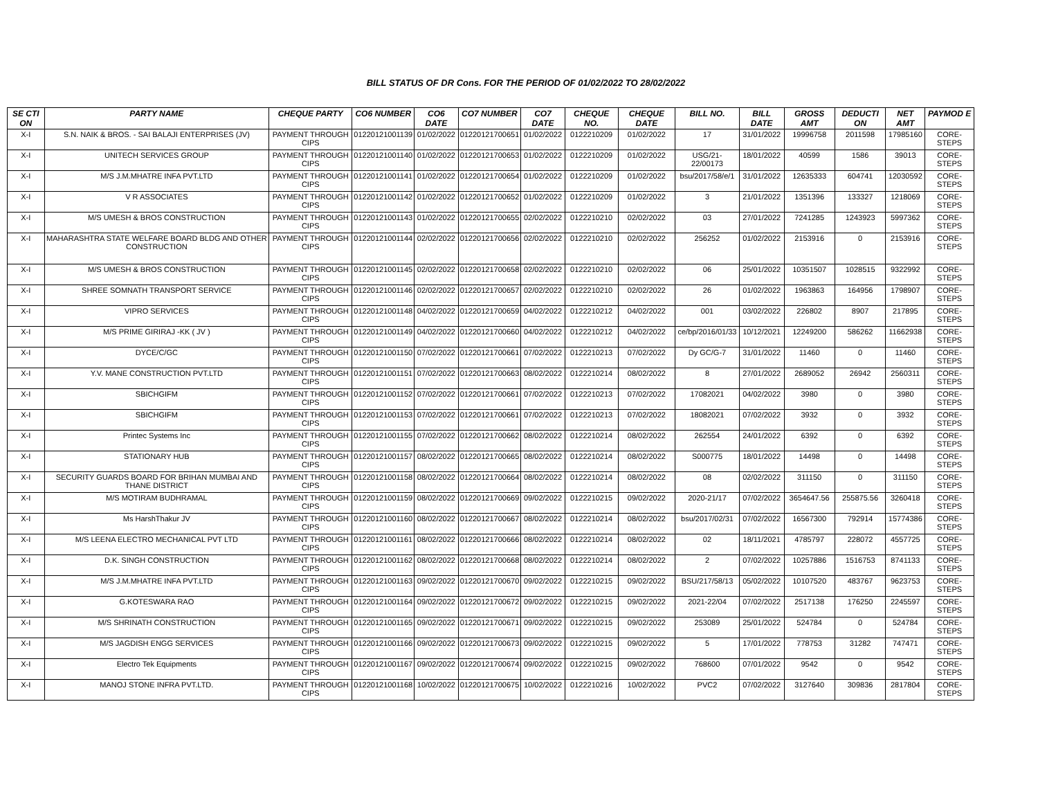BILL STATUS OF DR Cons. FOR THE PERIOD OF 01/02/2022 TO 28/02/2022
| SE CTI ON | PARTY NAME | CHEQUE PARTY | CO6 NUMBER | CO6 DATE | CO7 NUMBER | CO7 DATE | CHEQUE NO. | CHEQUE DATE | BILL NO. | BILL DATE | GROSS AMT | DEDUCTI ON | NET AMT | PAYMOD E |
| --- | --- | --- | --- | --- | --- | --- | --- | --- | --- | --- | --- | --- | --- | --- |
| X-I | S.N. NAIK & BROS. - SAI BALAJI ENTERPRISES (JV) | PAYMENT THROUGH CIPS | 01220121001139 | 01/02/2022 | 01220121700651 | 01/02/2022 | 0122210209 | 01/02/2022 | 17 | 31/01/2022 | 19996758 | 2011598 | 17985160 | CORE-STEPS |
| X-I | UNITECH SERVICES GROUP | PAYMENT THROUGH CIPS | 01220121001140 | 01/02/2022 | 01220121700653 | 01/02/2022 | 0122210209 | 01/02/2022 | USG/21-22/00173 | 18/01/2022 | 40599 | 1586 | 39013 | CORE-STEPS |
| X-I | M/S J.M.MHATRE INFA PVT.LTD | PAYMENT THROUGH CIPS | 01220121001141 | 01/02/2022 | 01220121700654 | 01/02/2022 | 0122210209 | 01/02/2022 | bsu/2017/58/e/1 | 31/01/2022 | 12635333 | 604741 | 12030592 | CORE-STEPS |
| X-I | V R ASSOCIATES | PAYMENT THROUGH CIPS | 01220121001142 | 01/02/2022 | 01220121700652 | 01/02/2022 | 0122210209 | 01/02/2022 | 3 | 21/01/2022 | 1351396 | 133327 | 1218069 | CORE-STEPS |
| X-I | M/S UMESH & BROS CONSTRUCTION | PAYMENT THROUGH CIPS | 01220121001143 | 01/02/2022 | 01220121700655 | 02/02/2022 | 0122210210 | 02/02/2022 | 03 | 27/01/2022 | 7241285 | 1243923 | 5997362 | CORE-STEPS |
| X-I | MAHARASHTRA STATE WELFARE BOARD BLDG AND OTHER CONSTRUCTION | PAYMENT THROUGH CIPS | 01220121001144 | 02/02/2022 | 01220121700656 | 02/02/2022 | 0122210210 | 02/02/2022 | 256252 | 01/02/2022 | 2153916 | 0 | 2153916 | CORE-STEPS |
| X-I | M/S UMESH & BROS CONSTRUCTION | PAYMENT THROUGH CIPS | 01220121001145 | 02/02/2022 | 01220121700658 | 02/02/2022 | 0122210210 | 02/02/2022 | 06 | 25/01/2022 | 10351507 | 1028515 | 9322992 | CORE-STEPS |
| X-I | SHREE SOMNATH TRANSPORT SERVICE | PAYMENT THROUGH CIPS | 01220121001146 | 02/02/2022 | 01220121700657 | 02/02/2022 | 0122210210 | 02/02/2022 | 26 | 01/02/2022 | 1963863 | 164956 | 1798907 | CORE-STEPS |
| X-I | VIPRO SERVICES | PAYMENT THROUGH CIPS | 01220121001148 | 04/02/2022 | 01220121700659 | 04/02/2022 | 0122210212 | 04/02/2022 | 001 | 03/02/2022 | 226802 | 8907 | 217895 | CORE-STEPS |
| X-I | M/S PRIME GIRIRAJ -KK ( JV ) | PAYMENT THROUGH CIPS | 01220121001149 | 04/02/2022 | 01220121700660 | 04/02/2022 | 0122210212 | 04/02/2022 | ce/bp/2016/01/33 | 10/12/2021 | 12249200 | 586262 | 11662938 | CORE-STEPS |
| X-I | DYCE/C/GC | PAYMENT THROUGH CIPS | 01220121001150 | 07/02/2022 | 01220121700661 | 07/02/2022 | 0122210213 | 07/02/2022 | Dy GC/G-7 | 31/01/2022 | 11460 | 0 | 11460 | CORE-STEPS |
| X-I | Y.V. MANE CONSTRUCTION PVT.LTD | PAYMENT THROUGH CIPS | 01220121001151 | 07/02/2022 | 01220121700663 | 08/02/2022 | 0122210214 | 08/02/2022 | 8 | 27/01/2022 | 2689052 | 26942 | 2560311 | CORE-STEPS |
| X-I | SBICHGIFM | PAYMENT THROUGH CIPS | 01220121001152 | 07/02/2022 | 01220121700661 | 07/02/2022 | 0122210213 | 07/02/2022 | 17082021 | 04/02/2022 | 3980 | 0 | 3980 | CORE-STEPS |
| X-I | SBICHGIFM | PAYMENT THROUGH CIPS | 01220121001153 | 07/02/2022 | 01220121700661 | 07/02/2022 | 0122210213 | 07/02/2022 | 18082021 | 07/02/2022 | 3932 | 0 | 3932 | CORE-STEPS |
| X-I | Printec Systems Inc | PAYMENT THROUGH CIPS | 01220121001155 | 07/02/2022 | 01220121700662 | 08/02/2022 | 0122210214 | 08/02/2022 | 262554 | 24/01/2022 | 6392 | 0 | 6392 | CORE-STEPS |
| X-I | STATIONARY HUB | PAYMENT THROUGH CIPS | 01220121001157 | 08/02/2022 | 01220121700665 | 08/02/2022 | 0122210214 | 08/02/2022 | S000775 | 18/01/2022 | 14498 | 0 | 14498 | CORE-STEPS |
| X-I | SECURITY GUARDS BOARD FOR BRIHAN MUMBAI AND THANE DISTRICT | PAYMENT THROUGH CIPS | 01220121001158 | 08/02/2022 | 01220121700664 | 08/02/2022 | 0122210214 | 08/02/2022 | 08 | 02/02/2022 | 311150 | 0 | 311150 | CORE-STEPS |
| X-I | M/S MOTIRAM BUDHRAMAL | PAYMENT THROUGH CIPS | 01220121001159 | 08/02/2022 | 01220121700669 | 09/02/2022 | 0122210215 | 09/02/2022 | 2020-21/17 | 07/02/2022 | 3654647.56 | 255875.56 | 3260418 | CORE-STEPS |
| X-I | Ms HarshThakur JV | PAYMENT THROUGH CIPS | 01220121001160 | 08/02/2022 | 01220121700667 | 08/02/2022 | 0122210214 | 08/02/2022 | bsu/2017/02/31 | 07/02/2022 | 16567300 | 792914 | 15774386 | CORE-STEPS |
| X-I | M/S LEENA ELECTRO MECHANICAL PVT LTD | PAYMENT THROUGH CIPS | 01220121001161 | 08/02/2022 | 01220121700666 | 08/02/2022 | 0122210214 | 08/02/2022 | 02 | 18/11/2021 | 4785797 | 228072 | 4557725 | CORE-STEPS |
| X-I | D.K. SINGH CONSTRUCTION | PAYMENT THROUGH CIPS | 01220121001162 | 08/02/2022 | 01220121700668 | 08/02/2022 | 0122210214 | 08/02/2022 | 2 | 07/02/2022 | 10257886 | 1516753 | 8741133 | CORE-STEPS |
| X-I | M/S J.M.MHATRE INFA PVT.LTD | PAYMENT THROUGH CIPS | 01220121001163 | 09/02/2022 | 01220121700670 | 09/02/2022 | 0122210215 | 09/02/2022 | BSU/217/58/13 | 05/02/2022 | 10107520 | 483767 | 9623753 | CORE-STEPS |
| X-I | G.KOTESWARA RAO | PAYMENT THROUGH CIPS | 01220121001164 | 09/02/2022 | 01220121700672 | 09/02/2022 | 0122210215 | 09/02/2022 | 2021-22/04 | 07/02/2022 | 2517138 | 176250 | 2245597 | CORE-STEPS |
| X-I | M/S SHRINATH CONSTRUCTION | PAYMENT THROUGH CIPS | 01220121001165 | 09/02/2022 | 01220121700671 | 09/02/2022 | 0122210215 | 09/02/2022 | 253089 | 25/01/2022 | 524784 | 0 | 524784 | CORE-STEPS |
| X-I | M/S JAGDISH ENGG SERVICES | PAYMENT THROUGH CIPS | 01220121001166 | 09/02/2022 | 01220121700673 | 09/02/2022 | 0122210215 | 09/02/2022 | 5 | 17/01/2022 | 778753 | 31282 | 747471 | CORE-STEPS |
| X-I | Electro Tek Equipments | PAYMENT THROUGH CIPS | 01220121001167 | 09/02/2022 | 01220121700674 | 09/02/2022 | 0122210215 | 09/02/2022 | 768600 | 07/01/2022 | 9542 | 0 | 9542 | CORE-STEPS |
| X-I | MANOJ STONE INFRA PVT.LTD. | PAYMENT THROUGH CIPS | 01220121001168 | 10/02/2022 | 01220121700675 | 10/02/2022 | 0122210216 | 10/02/2022 | PVC2 | 07/02/2022 | 3127640 | 309836 | 2817804 | CORE-STEPS |